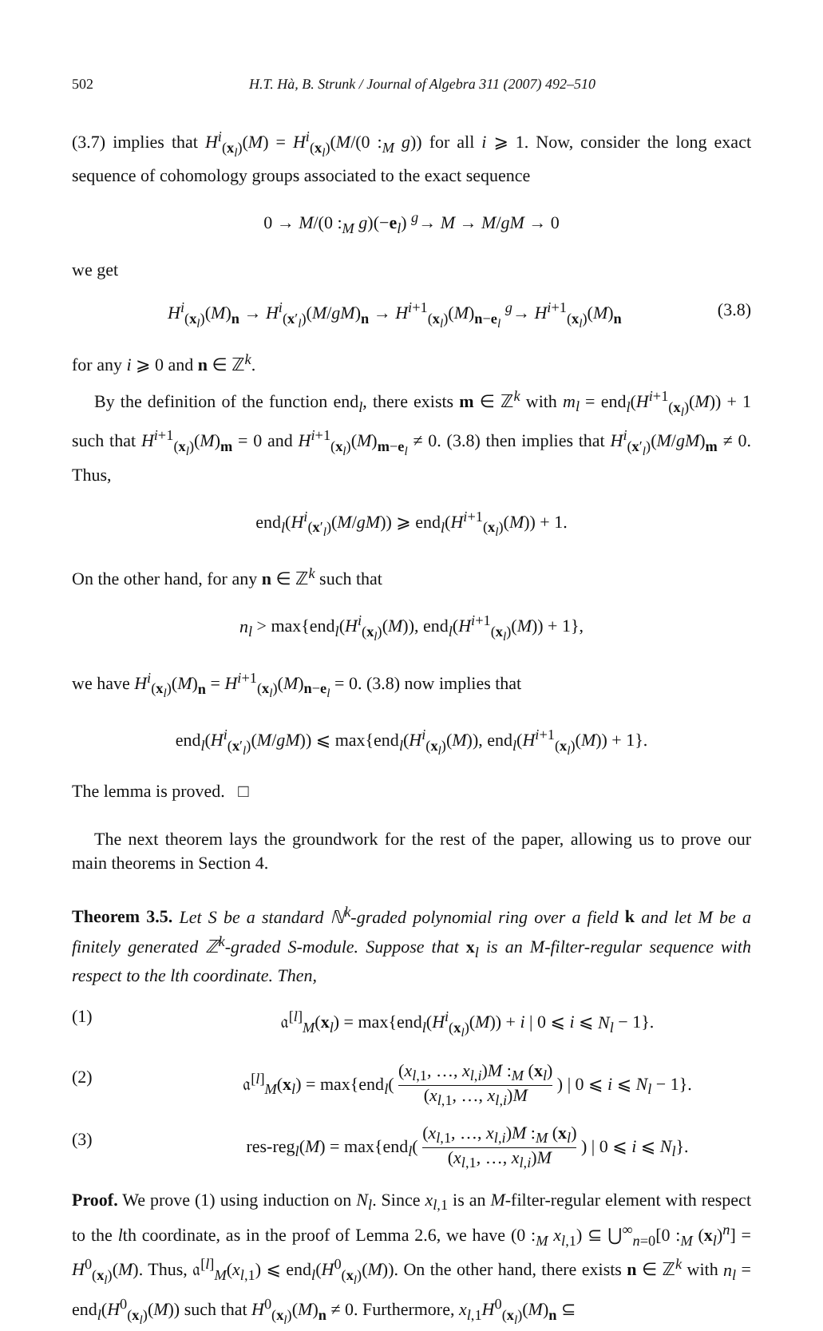502 H.T. Hà, B. Strunk / Journal of Algebra 311 (2007) 492–510
(3.7) implies that H<sup>i</sup><sub>(x<sub>l</sub>)</sub>(M) = H<sup>i</sup><sub>(x<sub>l</sub>)</sub>(M/(0 :<sub>M</sub> g)) for all i ⩾ 1. Now, consider the long exact sequence of cohomology groups associated to the exact sequence
0 → M/(0 :<sub>M</sub> g)(−e<sub>l</sub>) <sup>g</sup>→ M → M/gM → 0
we get
H<sup>i</sup><sub>(x<sub>l</sub>)</sub>(M)<sub>n</sub> → H<sup>i</sup><sub>(x′<sub>l</sub>)</sub>(M/gM)<sub>n</sub> → H<sup>i+1</sup><sub>(x<sub>l</sub>)</sub>(M)<sub>n−e<sub>l</sub></sub> <sup>g</sup>→ H<sup>i+1</sup><sub>(x<sub>l</sub>)</sub>(M)<sub>n</sub> (3.8)
for any i ⩾ 0 and n ∈ ℤ<sup>k</sup>.
By the definition of the function end<sub>l</sub>, there exists m ∈ ℤ<sup>k</sup> with m<sub>l</sub> = end<sub>l</sub>(H<sup>i+1</sup><sub>(x<sub>l</sub>)</sub>(M)) + 1 such that H<sup>i+1</sup><sub>(x<sub>l</sub>)</sub>(M)<sub>m</sub> = 0 and H<sup>i+1</sup><sub>(x<sub>l</sub>)</sub>(M)<sub>m−e<sub>l</sub></sub> ≠ 0. (3.8) then implies that H<sup>i</sup><sub>(x′<sub>l</sub>)</sub>(M/gM)<sub>m</sub> ≠ 0. Thus,
end<sub>l</sub>(H<sup>i</sup><sub>(x′<sub>l</sub>)</sub>(M/gM)) ⩾ end<sub>l</sub>(H<sup>i+1</sup><sub>(x<sub>l</sub>)</sub>(M)) + 1.
On the other hand, for any n ∈ ℤ<sup>k</sup> such that
n<sub>l</sub> > max{end<sub>l</sub>(H<sup>i</sup><sub>(x<sub>l</sub>)</sub>(M)), end<sub>l</sub>(H<sup>i+1</sup><sub>(x<sub>l</sub>)</sub>(M)) + 1},
we have H<sup>i</sup><sub>(x<sub>l</sub>)</sub>(M)<sub>n</sub> = H<sup>i+1</sup><sub>(x<sub>l</sub>)</sub>(M)<sub>n−e<sub>l</sub></sub> = 0. (3.8) now implies that
end<sub>l</sub>(H<sup>i</sup><sub>(x′<sub>l</sub>)</sub>(M/gM)) ⩽ max{end<sub>l</sub>(H<sup>i</sup><sub>(x<sub>l</sub>)</sub>(M)), end<sub>l</sub>(H<sup>i+1</sup><sub>(x<sub>l</sub>)</sub>(M)) + 1}.
The lemma is proved. □
The next theorem lays the groundwork for the rest of the paper, allowing us to prove our main theorems in Section 4.
Theorem 3.5. Let S be a standard ℕ<sup>k</sup>-graded polynomial ring over a field k and let M be a finitely generated ℤ<sup>k</sup>-graded S-module. Suppose that x<sub>l</sub> is an M-filter-regular sequence with respect to the lth coordinate. Then,
(1) 𝔞<sup>[l]</sup><sub>M</sub>(x<sub>l</sub>) = max{end<sub>l</sub>(H<sup>i</sup><sub>(x<sub>l</sub>)</sub>(M)) + i | 0 ⩽ i ⩽ N<sub>l</sub> − 1}.
(2) 𝔞<sup>[l]</sup><sub>M</sub>(x<sub>l</sub>) = max{end<sub>l</sub>( (x<sub>l,1</sub>, …, x<sub>l,i</sub>)M :<sub>M</sub> (x<sub>l</sub>) (x<sub>l,1</sub>, …, x<sub>l,i</sub>)M ) | 0 ⩽ i ⩽ N<sub>l</sub> − 1}.
(3) res-reg<sub>l</sub>(M) = max{end<sub>l</sub>( (x<sub>l,1</sub>, …, x<sub>l,i</sub>)M :<sub>M</sub> (x<sub>l</sub>) (x<sub>l,1</sub>, …, x<sub>l,i</sub>)M ) | 0 ⩽ i ⩽ N<sub>l</sub>}.
Proof. We prove (1) using induction on N<sub>l</sub>. Since x<sub>l,1</sub> is an M-filter-regular element with respect to the lth coordinate, as in the proof of Lemma 2.6, we have (0 :<sub>M</sub> x<sub>l,1</sub>) ⊆ ⋃<sup>∞</sup><sub>n=0</sub>[0 :<sub>M</sub> (x<sub>l</sub>)<sup>n</sup>] = H<sup>0</sup><sub>(x<sub>l</sub>)</sub>(M). Thus, 𝔞<sup>[l]</sup><sub>M</sub>(x<sub>l,1</sub>) ⩽ end<sub>l</sub>(H<sup>0</sup><sub>(x<sub>l</sub>)</sub>(M)). On the other hand, there exists n ∈ ℤ<sup>k</sup> with n<sub>l</sub> = end<sub>l</sub>(H<sup>0</sup><sub>(x<sub>l</sub>)</sub>(M)) such that H<sup>0</sup><sub>(x<sub>l</sub>)</sub>(M)<sub>n</sub> ≠ 0. Furthermore, x<sub>l,1</sub>H<sup>0</sup><sub>(x<sub>l</sub>)</sub>(M)<sub>n</sub> ⊆